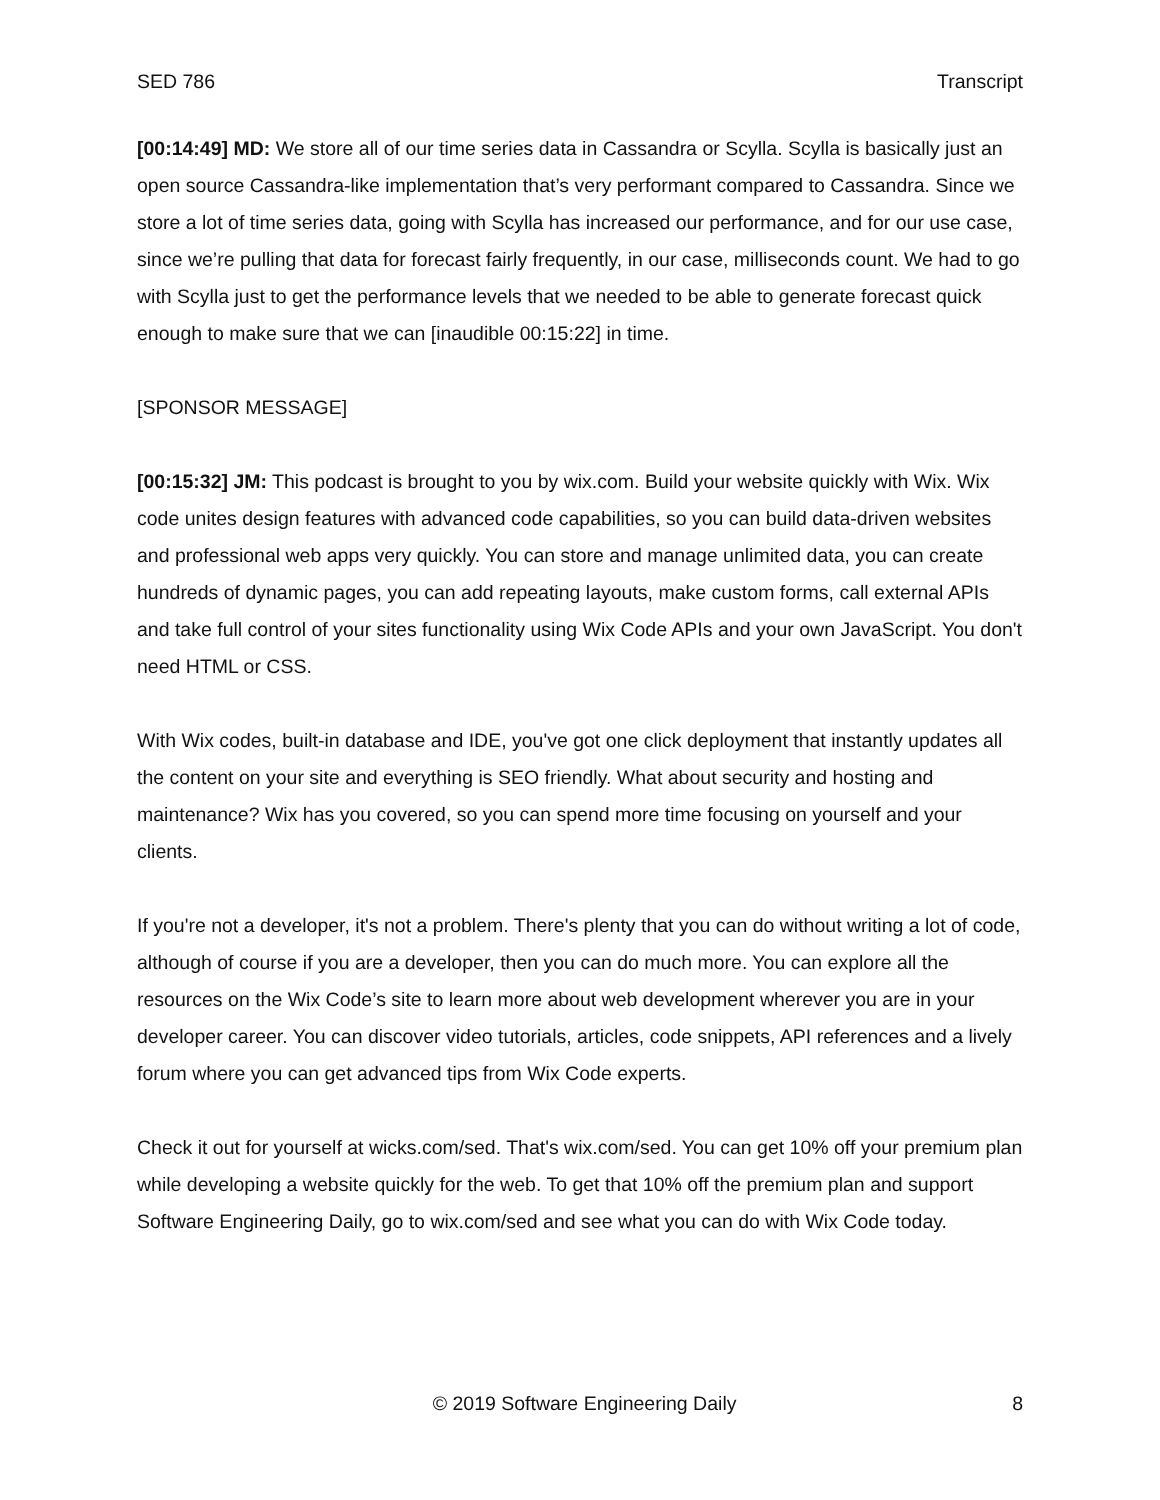SED 786 Transcript
[00:14:49] MD: We store all of our time series data in Cassandra or Scylla. Scylla is basically just an open source Cassandra-like implementation that’s very performant compared to Cassandra. Since we store a lot of time series data, going with Scylla has increased our performance, and for our use case, since we’re pulling that data for forecast fairly frequently, in our case, milliseconds count. We had to go with Scylla just to get the performance levels that we needed to be able to generate forecast quick enough to make sure that we can [inaudible 00:15:22] in time.
[SPONSOR MESSAGE]
[00:15:32] JM: This podcast is brought to you by wix.com. Build your website quickly with Wix. Wix code unites design features with advanced code capabilities, so you can build data-driven websites and professional web apps very quickly. You can store and manage unlimited data, you can create hundreds of dynamic pages, you can add repeating layouts, make custom forms, call external APIs and take full control of your sites functionality using Wix Code APIs and your own JavaScript. You don't need HTML or CSS.
With Wix codes, built-in database and IDE, you've got one click deployment that instantly updates all the content on your site and everything is SEO friendly. What about security and hosting and maintenance? Wix has you covered, so you can spend more time focusing on yourself and your clients.
If you're not a developer, it's not a problem. There's plenty that you can do without writing a lot of code, although of course if you are a developer, then you can do much more. You can explore all the resources on the Wix Code’s site to learn more about web development wherever you are in your developer career. You can discover video tutorials, articles, code snippets, API references and a lively forum where you can get advanced tips from Wix Code experts.
Check it out for yourself at wicks.com/sed. That's wix.com/sed. You can get 10% off your premium plan while developing a website quickly for the web. To get that 10% off the premium plan and support Software Engineering Daily, go to wix.com/sed and see what you can do with Wix Code today.
© 2019 Software Engineering Daily 8